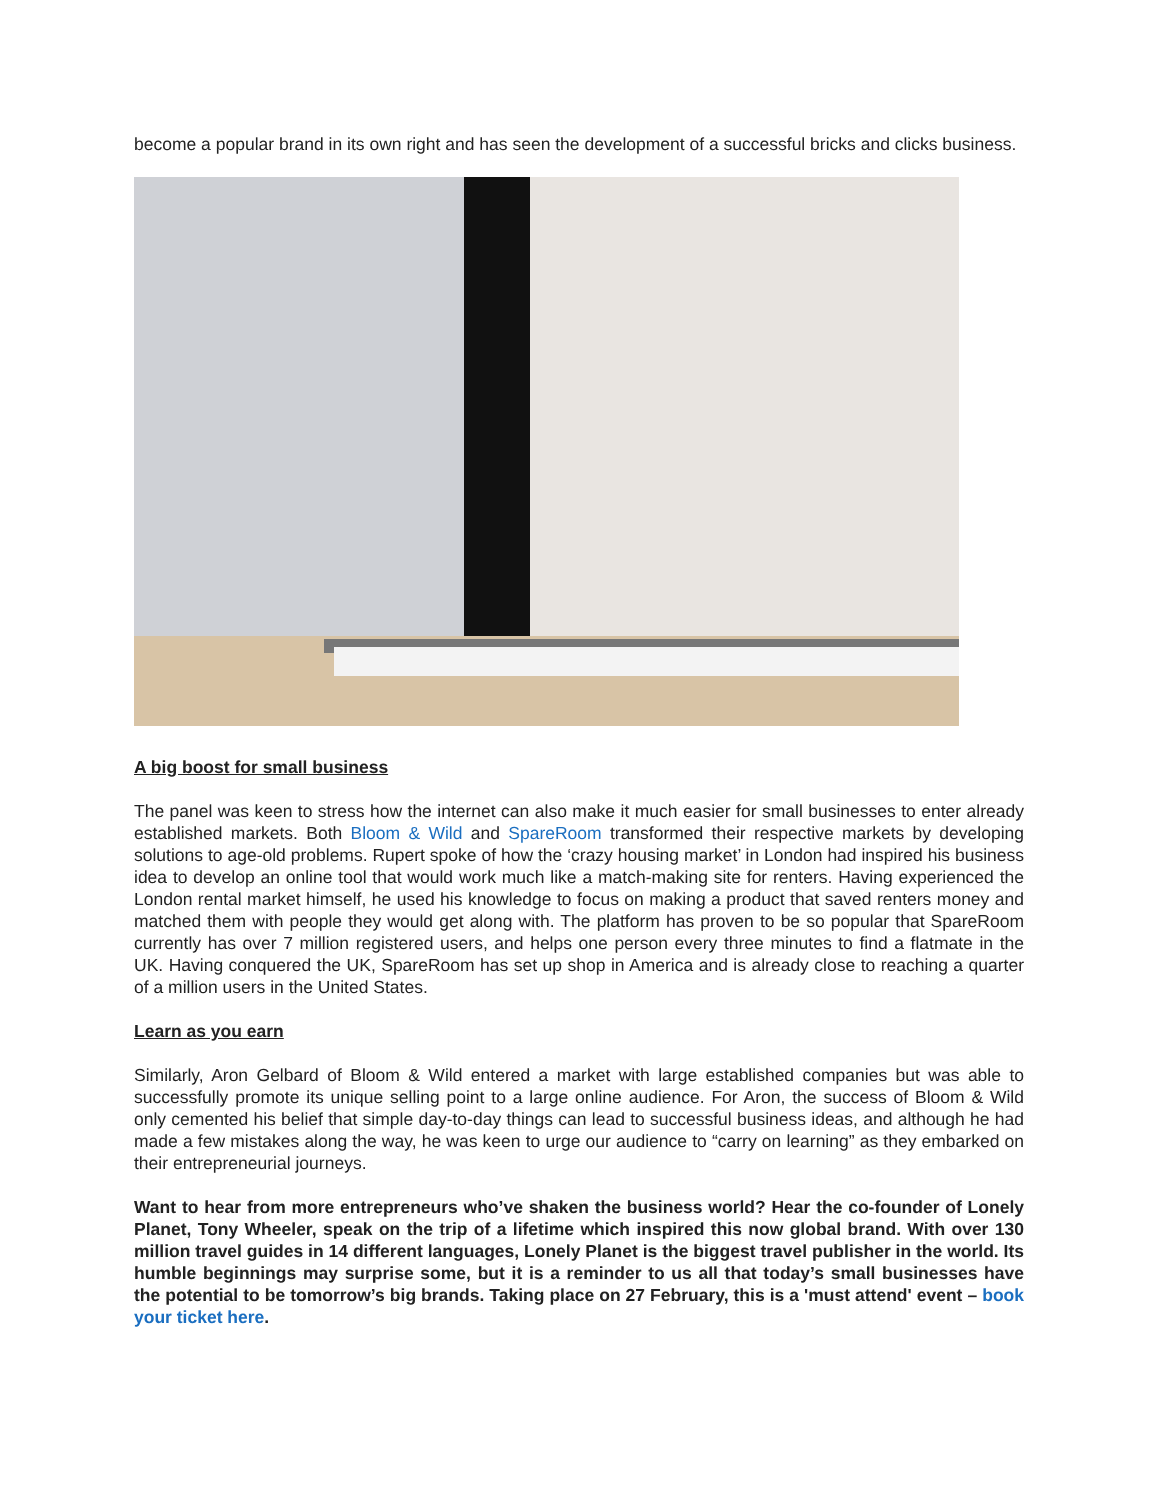become a popular brand in its own right and has seen the development of a successful bricks and clicks business.
A big boost for small business
The panel was keen to stress how the internet can also make it much easier for small businesses to enter already established markets. Both Bloom & Wild and SpareRoom transformed their respective markets by developing solutions to age-old problems. Rupert spoke of how the ‘crazy housing market’ in London had inspired his business idea to develop an online tool that would work much like a match-making site for renters. Having experienced the London rental market himself, he used his knowledge to focus on making a product that saved renters money and matched them with people they would get along with. The platform has proven to be so popular that SpareRoom currently has over 7 million registered users, and helps one person every three minutes to find a flatmate in the UK. Having conquered the UK, SpareRoom has set up shop in America and is already close to reaching a quarter of a million users in the United States.
Learn as you earn
Similarly, Aron Gelbard of Bloom & Wild entered a market with large established companies but was able to successfully promote its unique selling point to a large online audience. For Aron, the success of Bloom & Wild only cemented his belief that simple day-to-day things can lead to successful business ideas, and although he had made a few mistakes along the way, he was keen to urge our audience to “carry on learning” as they embarked on their entrepreneurial journeys.
Want to hear from more entrepreneurs who’ve shaken the business world? Hear the co-founder of Lonely Planet, Tony Wheeler, speak on the trip of a lifetime which inspired this now global brand. With over 130 million travel guides in 14 different languages, Lonely Planet is the biggest travel publisher in the world. Its humble beginnings may surprise some, but it is a reminder to us all that today’s small businesses have the potential to be tomorrow’s big brands. Taking place on 27 February, this is a 'must attend' event – book your ticket here.